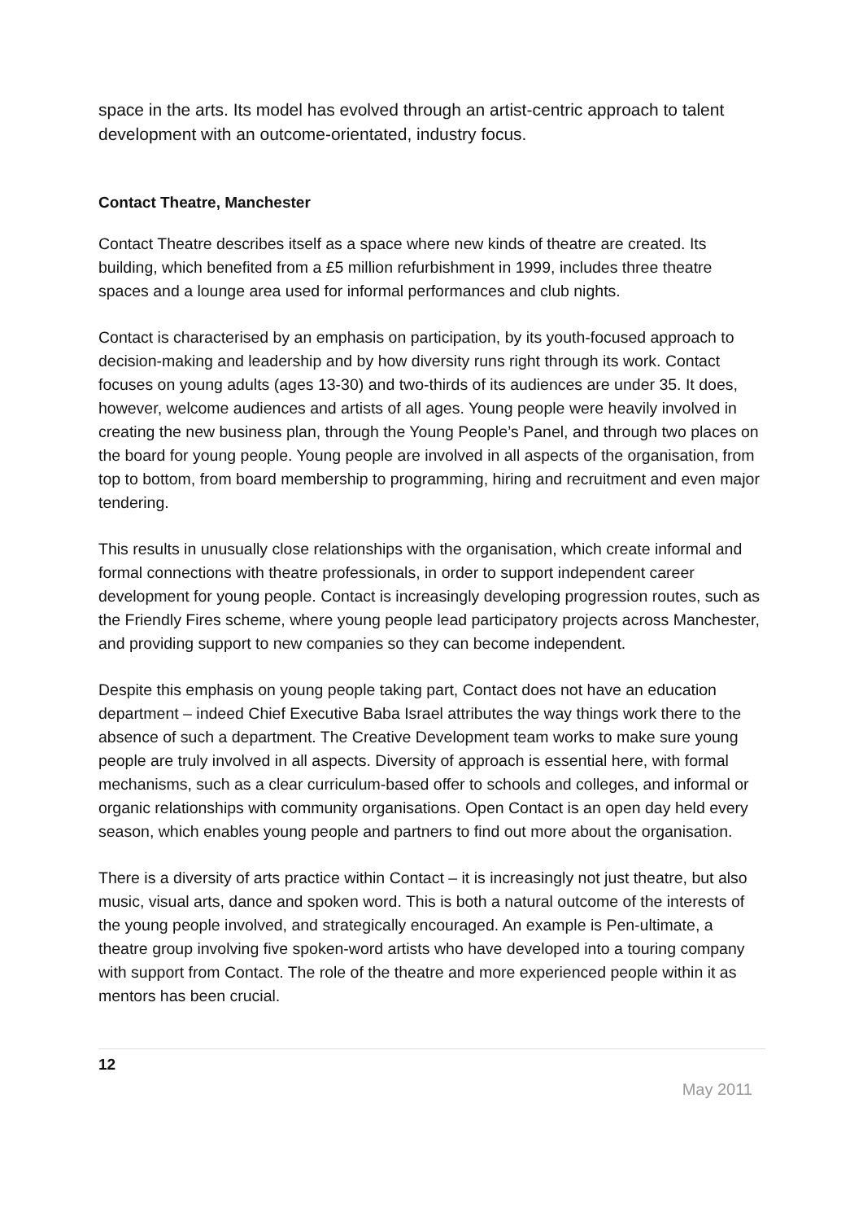space in the arts. Its model has evolved through an artist-centric approach to talent development with an outcome-orientated, industry focus.
Contact Theatre, Manchester
Contact Theatre describes itself as a space where new kinds of theatre are created. Its building, which benefited from a £5 million refurbishment in 1999, includes three theatre spaces and a lounge area used for informal performances and club nights.
Contact is characterised by an emphasis on participation, by its youth-focused approach to decision-making and leadership and by how diversity runs right through its work. Contact focuses on young adults (ages 13-30) and two-thirds of its audiences are under 35. It does, however, welcome audiences and artists of all ages. Young people were heavily involved in creating the new business plan, through the Young People’s Panel, and through two places on the board for young people. Young people are involved in all aspects of the organisation, from top to bottom, from board membership to programming, hiring and recruitment and even major tendering.
This results in unusually close relationships with the organisation, which create informal and formal connections with theatre professionals, in order to support independent career development for young people. Contact is increasingly developing progression routes, such as the Friendly Fires scheme, where young people lead participatory projects across Manchester, and providing support to new companies so they can become independent.
Despite this emphasis on young people taking part, Contact does not have an education department – indeed Chief Executive Baba Israel attributes the way things work there to the absence of such a department. The Creative Development team works to make sure young people are truly involved in all aspects. Diversity of approach is essential here, with formal mechanisms, such as a clear curriculum-based offer to schools and colleges, and informal or organic relationships with community organisations. Open Contact is an open day held every season, which enables young people and partners to find out more about the organisation.
There is a diversity of arts practice within Contact – it is increasingly not just theatre, but also music, visual arts, dance and spoken word. This is both a natural outcome of the interests of the young people involved, and strategically encouraged. An example is Pen-ultimate, a theatre group involving five spoken-word artists who have developed into a touring company with support from Contact. The role of the theatre and more experienced people within it as mentors has been crucial.
12
May 2011